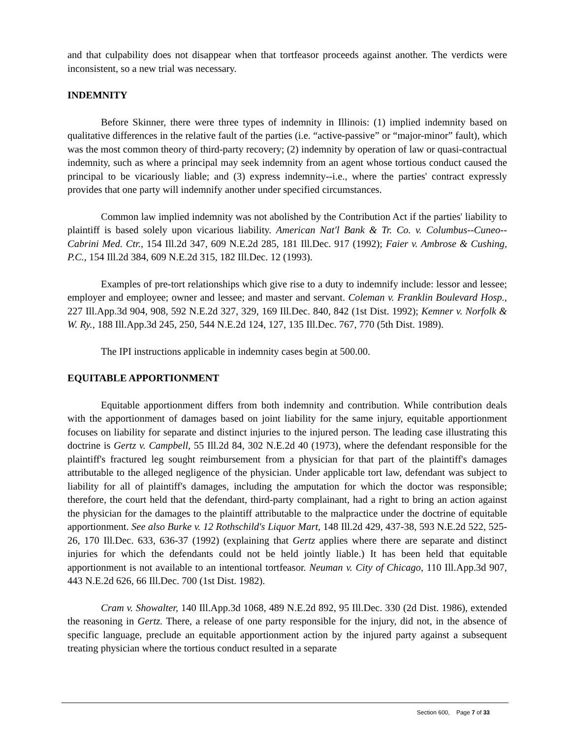and that culpability does not disappear when that tortfeasor proceeds against another. The verdicts were inconsistent, so a new trial was necessary.
INDEMNITY
Before Skinner, there were three types of indemnity in Illinois: (1) implied indemnity based on qualitative differences in the relative fault of the parties (i.e. “active-passive” or “major-minor” fault), which was the most common theory of third-party recovery; (2) indemnity by operation of law or quasi-contractual indemnity, such as where a principal may seek indemnity from an agent whose tortious conduct caused the principal to be vicariously liable; and (3) express indemnity--i.e., where the parties' contract expressly provides that one party will indemnify another under specified circumstances.
Common law implied indemnity was not abolished by the Contribution Act if the parties' liability to plaintiff is based solely upon vicarious liability. American Nat'l Bank & Tr. Co. v. Columbus--Cuneo--Cabrini Med. Ctr., 154 Ill.2d 347, 609 N.E.2d 285, 181 Ill.Dec. 917 (1992); Faier v. Ambrose & Cushing, P.C., 154 Ill.2d 384, 609 N.E.2d 315, 182 Ill.Dec. 12 (1993).
Examples of pre-tort relationships which give rise to a duty to indemnify include: lessor and lessee; employer and employee; owner and lessee; and master and servant. Coleman v. Franklin Boulevard Hosp., 227 Ill.App.3d 904, 908, 592 N.E.2d 327, 329, 169 Ill.Dec. 840, 842 (1st Dist. 1992); Kemner v. Norfolk & W. Ry., 188 Ill.App.3d 245, 250, 544 N.E.2d 124, 127, 135 Ill.Dec. 767, 770 (5th Dist. 1989).
The IPI instructions applicable in indemnity cases begin at 500.00.
EQUITABLE APPORTIONMENT
Equitable apportionment differs from both indemnity and contribution. While contribution deals with the apportionment of damages based on joint liability for the same injury, equitable apportionment focuses on liability for separate and distinct injuries to the injured person. The leading case illustrating this doctrine is Gertz v. Campbell, 55 Ill.2d 84, 302 N.E.2d 40 (1973), where the defendant responsible for the plaintiff's fractured leg sought reimbursement from a physician for that part of the plaintiff's damages attributable to the alleged negligence of the physician. Under applicable tort law, defendant was subject to liability for all of plaintiff's damages, including the amputation for which the doctor was responsible; therefore, the court held that the defendant, third-party complainant, had a right to bring an action against the physician for the damages to the plaintiff attributable to the malpractice under the doctrine of equitable apportionment. See also Burke v. 12 Rothschild's Liquor Mart, 148 Ill.2d 429, 437-38, 593 N.E.2d 522, 525-26, 170 Ill.Dec. 633, 636-37 (1992) (explaining that Gertz applies where there are separate and distinct injuries for which the defendants could not be held jointly liable.) It has been held that equitable apportionment is not available to an intentional tortfeasor. Neuman v. City of Chicago, 110 Ill.App.3d 907, 443 N.E.2d 626, 66 Ill.Dec. 700 (1st Dist. 1982).
Cram v. Showalter, 140 Ill.App.3d 1068, 489 N.E.2d 892, 95 Ill.Dec. 330 (2d Dist. 1986), extended the reasoning in Gertz. There, a release of one party responsible for the injury, did not, in the absence of specific language, preclude an equitable apportionment action by the injured party against a subsequent treating physician where the tortious conduct resulted in a separate
Section 600, Page 7 of 33